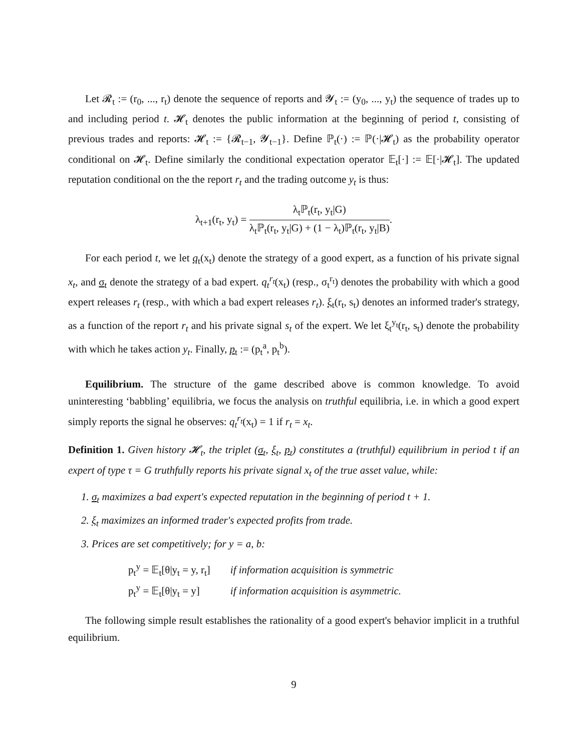Let 𝓡<sub>t</sub> := (r<sub>0</sub>, ..., r<sub>t</sub>) denote the sequence of reports and 𝓨<sub>t</sub> := (y<sub>0</sub>, ..., y<sub>t</sub>) the sequence of trades up to and including period t. 𝓗<sub>t</sub> denotes the public information at the beginning of period t, consisting of previous trades and reports: 𝓗<sub>t</sub> := {𝓡<sub>t−1</sub>, 𝓨<sub>t−1</sub>}. Define ℙ<sub>t</sub>(·) := ℙ(·|𝓗<sub>t</sub>) as the probability operator conditional on 𝓗<sub>t</sub>. Define similarly the conditional expectation operator 𝔼<sub>t</sub>[·] := 𝔼[·|𝓗<sub>t</sub>]. The updated reputation conditional on the the report r<sub>t</sub> and the trading outcome y<sub>t</sub> is thus:
λ<sub>t+1</sub>(r<sub>t</sub>, y<sub>t</sub>) = λ<sub>t</sub>ℙ<sub>t</sub>(r<sub>t</sub>, y<sub>t</sub>|G) λ<sub>t</sub>ℙ<sub>t</sub>(r<sub>t</sub>, y<sub>t</sub>|G) + (1 − λ<sub>t</sub>)ℙ<sub>t</sub>(r<sub>t</sub>, y<sub>t</sub>|B).
For each period t, we let q<sub>t</sub>(x<sub>t</sub>) denote the strategy of a good expert, as a function of his private signal x<sub>t</sub>, and σ<sub>t</sub> denote the strategy of a bad expert. q<sub>t</sub><sup>r<sub>t</sub></sup>(x<sub>t</sub>) (resp., σ<sub>t</sub><sup>r<sub>t</sub></sup>) denotes the probability with which a good expert releases r<sub>t</sub> (resp., with which a bad expert releases r<sub>t</sub>). ξ<sub>t</sub>(r<sub>t</sub>, s<sub>t</sub>) denotes an informed trader's strategy, as a function of the report r<sub>t</sub> and his private signal s<sub>t</sub> of the expert. We let ξ<sub>t</sub><sup>y<sub>t</sub></sup>(r<sub>t</sub>, s<sub>t</sub>) denote the probability with which he takes action y<sub>t</sub>. Finally, p<sub>t</sub> := (p<sub>t</sub><sup>a</sup>, p<sub>t</sub><sup>b</sup>).
Equilibrium. The structure of the game described above is common knowledge. To avoid uninteresting ‘babbling’ equilibria, we focus the analysis on truthful equilibria, i.e. in which a good expert simply reports the signal he observes: q<sub>t</sub><sup>r<sub>t</sub></sup>(x<sub>t</sub>) = 1 if r<sub>t</sub> = x<sub>t</sub>.
Definition 1. Given history 𝓗<sub>t</sub>, the triplet (σ<sub>t</sub>, ξ<sub>t</sub>, p<sub>t</sub>) constitutes a (truthful) equilibrium in period t if an expert of type τ = G truthfully reports his private signal x<sub>t</sub> of the true asset value, while:
1. σ<sub>t</sub> maximizes a bad expert's expected reputation in the beginning of period t + 1.
2. ξ<sub>t</sub> maximizes an informed trader's expected profits from trade.
3. Prices are set competitively; for y = a, b:
| p<sub>t</sub><sup>y</sup> = 𝔼<sub>t</sub>[θ/y<sub>t</sub> = y, r<sub>t</sub>] | if information acquisition is symmetric |
| p<sub>t</sub><sup>y</sup> = 𝔼<sub>t</sub>[θ/y<sub>t</sub> = y] | if information acquisition is asymmetric. |
The following simple result establishes the rationality of a good expert's behavior implicit in a truthful equilibrium.
9